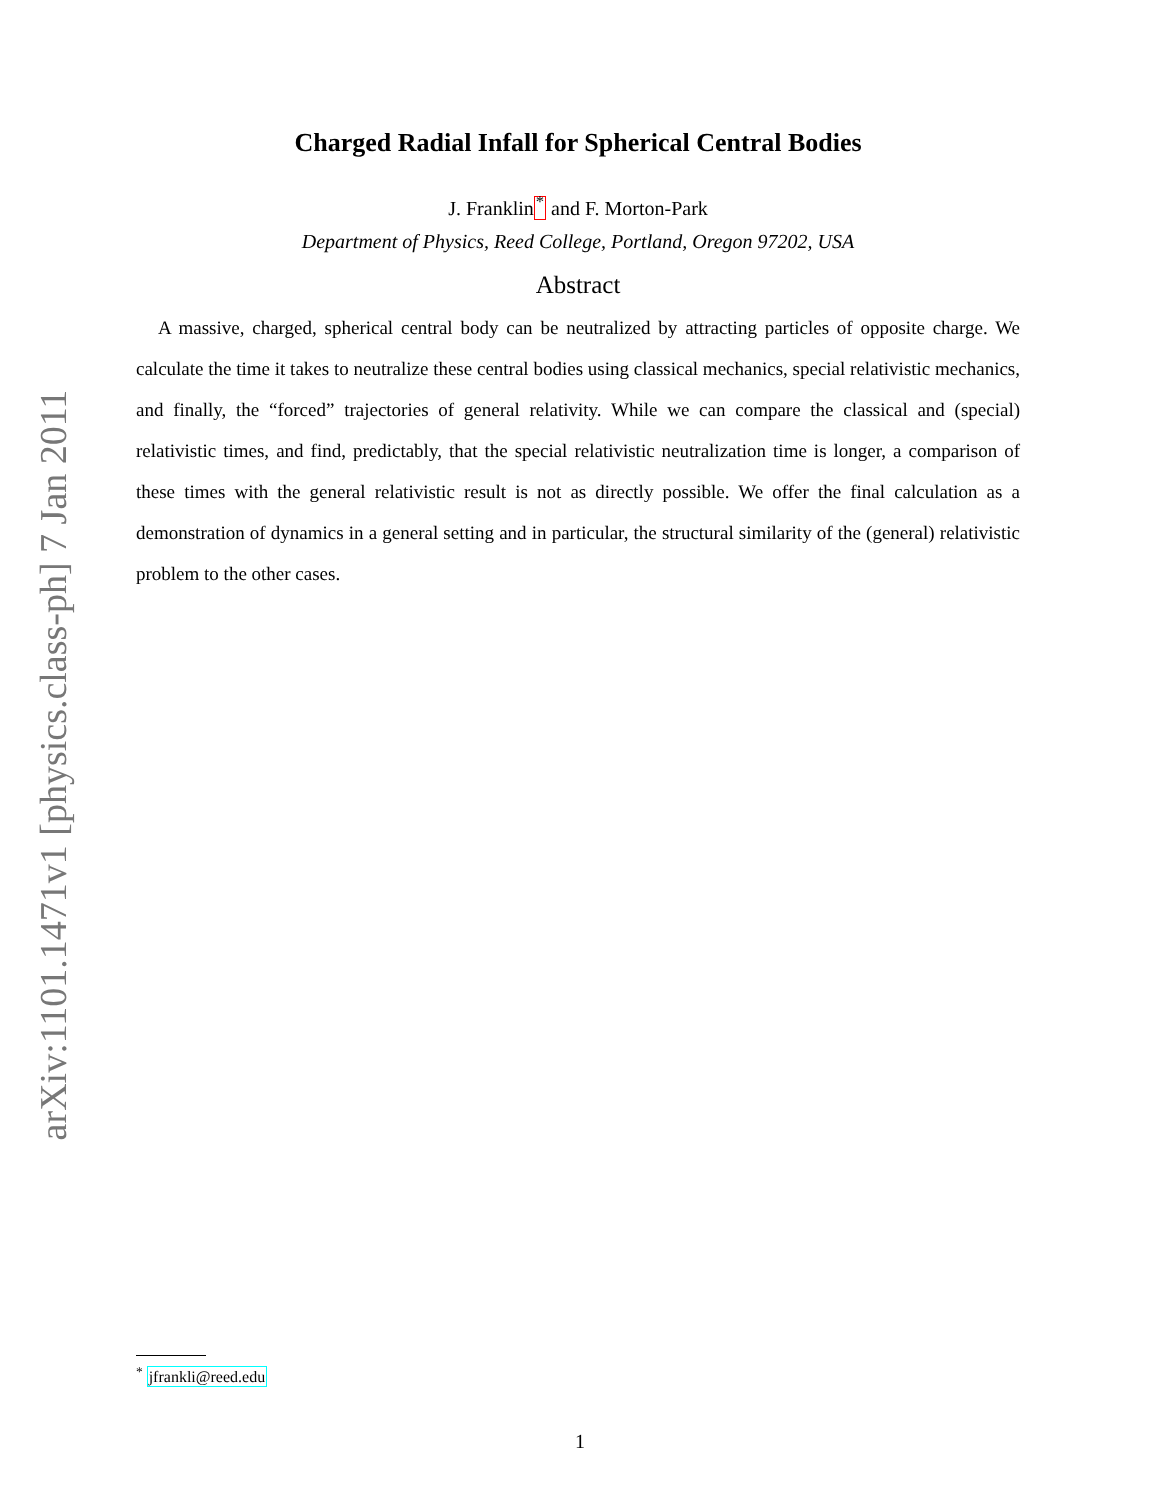arXiv:1101.1471v1 [physics.class-ph] 7 Jan 2011
Charged Radial Infall for Spherical Central Bodies
J. Franklin<sup>*</sup> and F. Morton-Park
Department of Physics, Reed College, Portland, Oregon 97202, USA
Abstract
A massive, charged, spherical central body can be neutralized by attracting particles of opposite charge. We calculate the time it takes to neutralize these central bodies using classical mechanics, special relativistic mechanics, and finally, the “forced” trajectories of general relativity. While we can compare the classical and (special) relativistic times, and find, predictably, that the special relativistic neutralization time is longer, a comparison of these times with the general relativistic result is not as directly possible. We offer the final calculation as a demonstration of dynamics in a general setting and in particular, the structural similarity of the (general) relativistic problem to the other cases.
<sup>*</sup> jfrankli@reed.edu
1